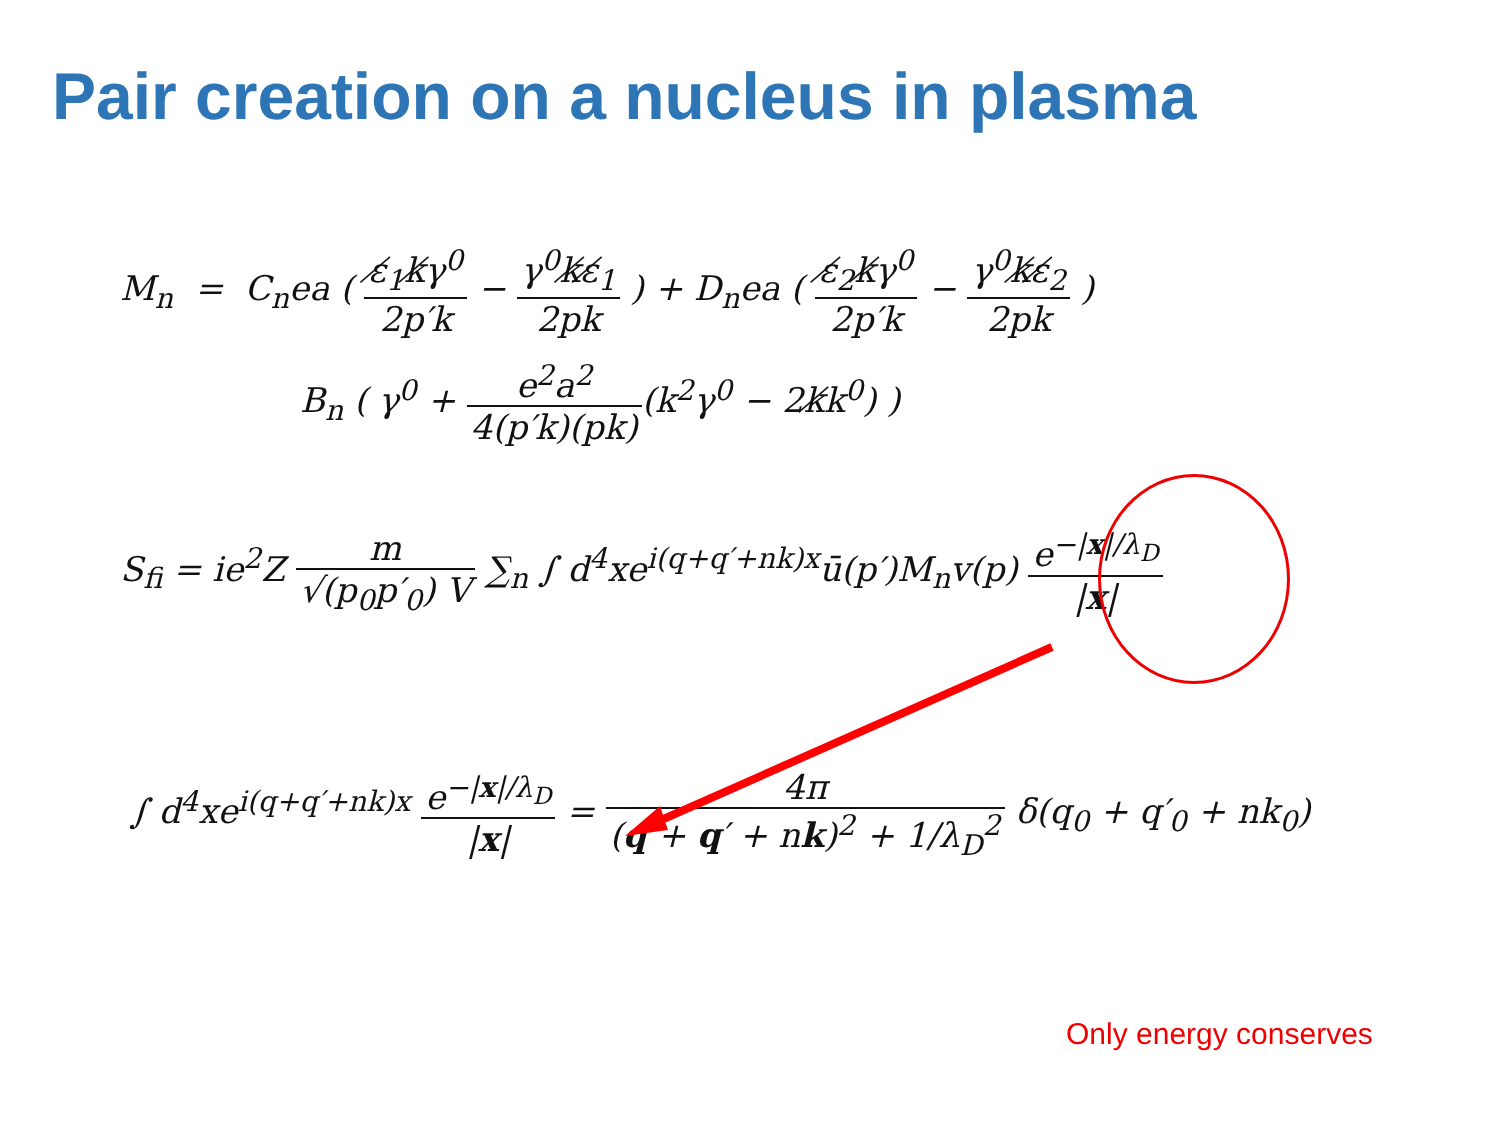Pair creation on a nucleus in plasma
M<sub>n</sub> = C<sub>n</sub>ea ( ε̸<sub>1</sub>k̸γ<sup>0</sup> 2p′k − γ<sup>0</sup>k̸ε̸<sub>1</sub> 2pk ) + D<sub>n</sub>ea ( ε̸<sub>2</sub>k̸γ<sup>0</sup> 2p′k − γ<sup>0</sup>k̸ε̸<sub>2</sub> 2pk )
B<sub>n</sub> ( γ<sup>0</sup> + e<sup>2</sup>a<sup>2</sup> 4(p′k)(pk)(k<sup>2</sup>γ<sup>0</sup> − 2k̸k<sup>0</sup>) )
S<sub>fi</sub> = ie<sup>2</sup>Z m √(p<sub>0</sub>p′<sub>0</sub>) V ∑<sub>n</sub> ∫ d<sup>4</sup>xe<sup>i(q+q′+nk)x</sup>ū(p′)M<sub>n</sub>v(p) e<sup>−|x|/λ<sub>D</sub></sup> |x|
∫ d<sup>4</sup>xe<sup>i(q+q′+nk)x</sup> e<sup>−|x|/λ<sub>D</sub></sup> |x| = 4π (q + q′ + nk)<sup>2</sup> + 1/λ<sub>D</sub><sup>2</sup> δ(q<sub>0</sub> + q′<sub>0</sub> + nk<sub>0</sub>)
Only energy conserves